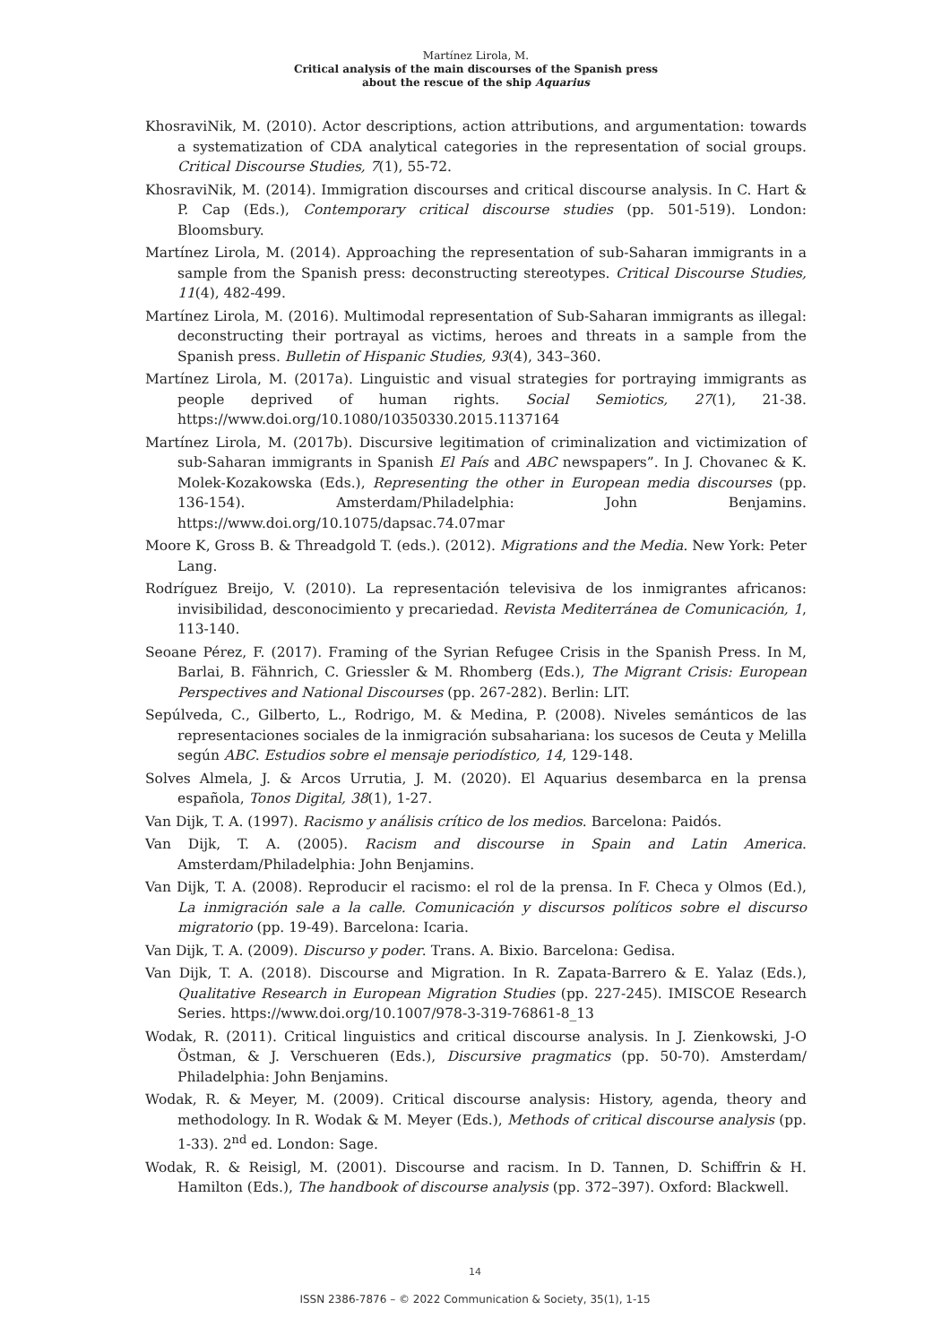Martínez Lirola, M.
Critical analysis of the main discourses of the Spanish press
about the rescue of the ship Aquarius
KhosraviNik, M. (2010). Actor descriptions, action attributions, and argumentation: towards a systematization of CDA analytical categories in the representation of social groups. Critical Discourse Studies, 7(1), 55-72.
KhosraviNik, M. (2014). Immigration discourses and critical discourse analysis. In C. Hart & P. Cap (Eds.), Contemporary critical discourse studies (pp. 501-519). London: Bloomsbury.
Martínez Lirola, M. (2014). Approaching the representation of sub-Saharan immigrants in a sample from the Spanish press: deconstructing stereotypes. Critical Discourse Studies, 11(4), 482-499.
Martínez Lirola, M. (2016). Multimodal representation of Sub-Saharan immigrants as illegal: deconstructing their portrayal as victims, heroes and threats in a sample from the Spanish press. Bulletin of Hispanic Studies, 93(4), 343–360.
Martínez Lirola, M. (2017a). Linguistic and visual strategies for portraying immigrants as people deprived of human rights. Social Semiotics, 27(1), 21-38. https://www.doi.org/10.1080/10350330.2015.1137164
Martínez Lirola, M. (2017b). Discursive legitimation of criminalization and victimization of sub-Saharan immigrants in Spanish El País and ABC newspapers”. In J. Chovanec & K. Molek-Kozakowska (Eds.), Representing the other in European media discourses (pp. 136-154). Amsterdam/Philadelphia: John Benjamins. https://www.doi.org/10.1075/dapsac.74.07mar
Moore K, Gross B. & Threadgold T. (eds.). (2012). Migrations and the Media. New York: Peter Lang.
Rodríguez Breijo, V. (2010). La representación televisiva de los inmigrantes africanos: invisibilidad, desconocimiento y precariedad. Revista Mediterránea de Comunicación, 1, 113-140.
Seoane Pérez, F. (2017). Framing of the Syrian Refugee Crisis in the Spanish Press. In M, Barlai, B. Fähnrich, C. Griessler & M. Rhomberg (Eds.), The Migrant Crisis: European Perspectives and National Discourses (pp. 267-282). Berlin: LIT.
Sepúlveda, C., Gilberto, L., Rodrigo, M. & Medina, P. (2008). Niveles semánticos de las representaciones sociales de la inmigración subsahariana: los sucesos de Ceuta y Melilla según ABC. Estudios sobre el mensaje periodístico, 14, 129-148.
Solves Almela, J. & Arcos Urrutia, J. M. (2020). El Aquarius desembarca en la prensa española, Tonos Digital, 38(1), 1-27.
Van Dijk, T. A. (1997). Racismo y análisis crítico de los medios. Barcelona: Paidós.
Van Dijk, T. A. (2005). Racism and discourse in Spain and Latin America. Amsterdam/Philadelphia: John Benjamins.
Van Dijk, T. A. (2008). Reproducir el racismo: el rol de la prensa. In F. Checa y Olmos (Ed.), La inmigración sale a la calle. Comunicación y discursos políticos sobre el discurso migratorio (pp. 19-49). Barcelona: Icaria.
Van Dijk, T. A. (2009). Discurso y poder. Trans. A. Bixio. Barcelona: Gedisa.
Van Dijk, T. A. (2018). Discourse and Migration. In R. Zapata-Barrero & E. Yalaz (Eds.), Qualitative Research in European Migration Studies (pp. 227-245). IMISCOE Research Series. https://www.doi.org/10.1007/978-3-319-76861-8_13
Wodak, R. (2011). Critical linguistics and critical discourse analysis. In J. Zienkowski, J-O Östman, & J. Verschueren (Eds.), Discursive pragmatics (pp. 50-70). Amsterdam/ Philadelphia: John Benjamins.
Wodak, R. & Meyer, M. (2009). Critical discourse analysis: History, agenda, theory and methodology. In R. Wodak & M. Meyer (Eds.), Methods of critical discourse analysis (pp. 1-33). 2<sup>nd</sup> ed. London: Sage.
Wodak, R. & Reisigl, M. (2001). Discourse and racism. In D. Tannen, D. Schiffrin & H. Hamilton (Eds.), The handbook of discourse analysis (pp. 372–397). Oxford: Blackwell.
14
ISSN 2386-7876 – © 2022 Communication & Society, 35(1), 1-15